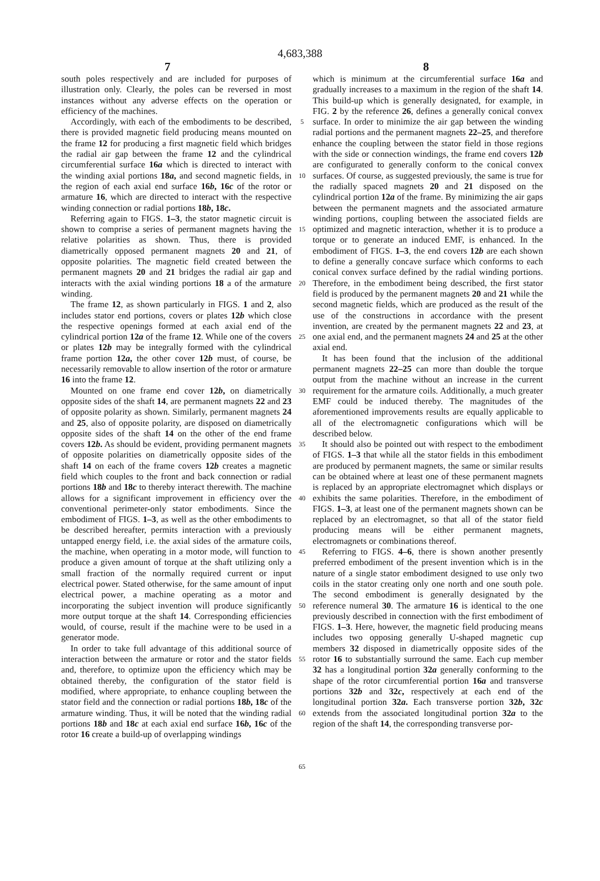4,683,388
7 8
south poles respectively and are included for purposes of illustration only. Clearly, the poles can be reversed in most instances without any adverse effects on the operation or efficiency of the machines.
Accordingly, with each of the embodiments to be described, there is provided magnetic field producing means mounted on the frame 12 for producing a first magnetic field which bridges the radial air gap between the frame 12 and the cylindrical circumferential surface 16a which is directed to interact with the winding axial portions 18a, and second magnetic fields, in the region of each axial end surface 16b, 16c of the rotor or armature 16, which are directed to interact with the respective winding connection or radial portions 18b, 18c.
Referring again to FIGS. 1–3, the stator magnetic circuit is shown to comprise a series of permanent magnets having the relative polarities as shown. Thus, there is provided diametrically opposed permanent magnets 20 and 21, of opposite polarities. The magnetic field created between the permanent magnets 20 and 21 bridges the radial air gap and interacts with the axial winding portions 18 a of the armature winding.
The frame 12, as shown particularly in FIGS. 1 and 2, also includes stator end portions, covers or plates 12b which close the respective openings formed at each axial end of the cylindrical portion 12a of the frame 12. While one of the covers or plates 12b may be integrally formed with the cylindrical frame portion 12a, the other cover 12b must, of course, be necessarily removable to allow insertion of the rotor or armature 16 into the frame 12.
Mounted on one frame end cover 12b, on diametrically opposite sides of the shaft 14, are permanent magnets 22 and 23 of opposite polarity as shown. Similarly, permanent magnets 24 and 25, also of opposite polarity, are disposed on diametrically opposite sides of the shaft 14 on the other of the end frame covers 12b. As should be evident, providing permanent magnets of opposite polarities on diametrically opposite sides of the shaft 14 on each of the frame covers 12b creates a magnetic field which couples to the front and back connection or radial portions 18b and 18c to thereby interact therewith. The machine allows for a significant improvement in efficiency over the conventional perimeter-only stator embodiments. Since the embodiment of FIGS. 1–3, as well as the other embodiments to be described hereafter, permits interaction with a previously untapped energy field, i.e. the axial sides of the armature coils, the machine, when operating in a motor mode, will function to produce a given amount of torque at the shaft utilizing only a small fraction of the normally required current or input electrical power. Stated otherwise, for the same amount of input electrical power, a machine operating as a motor and incorporating the subject invention will produce significantly more output torque at the shaft 14. Corresponding efficiencies would, of course, result if the machine were to be used in a generator mode.
In order to take full advantage of this additional source of interaction between the armature or rotor and the stator fields and, therefore, to optimize upon the efficiency which may be obtained thereby, the configuration of the stator field is modified, where appropriate, to enhance coupling between the stator field and the connection or radial portions 18b, 18c of the armature winding. Thus, it will be noted that the winding radial portions 18b and 18c at each axial end surface 16b, 16c of the rotor 16 create a build-up of overlapping windings
5
10
15
20
25
30
35
40
45
50
55
60
65
which is minimum at the circumferential surface 16a and gradually increases to a maximum in the region of the shaft 14. This build-up which is generally designated, for example, in FIG. 2 by the reference 26, defines a generally conical convex surface. In order to minimize the air gap between the winding radial portions and the permanent magnets 22–25, and therefore enhance the coupling between the stator field in those regions with the side or connection windings, the frame end covers 12b are configurated to generally conform to the conical convex surfaces. Of course, as suggested previously, the same is true for the radially spaced magnets 20 and 21 disposed on the cylindrical portion 12a of the frame. By minimizing the air gaps between the permanent magnets and the associated armature winding portions, coupling between the associated fields are optimized and magnetic interaction, whether it is to produce a torque or to generate an induced EMF, is enhanced. In the embodiment of FIGS. 1–3, the end covers 12b are each shown to define a generally concave surface which conforms to each conical convex surface defined by the radial winding portions. Therefore, in the embodiment being described, the first stator field is produced by the permanent magnets 20 and 21 while the second magnetic fields, which are produced as the result of the use of the constructions in accordance with the present invention, are created by the permanent magnets 22 and 23, at one axial end, and the permanent magnets 24 and 25 at the other axial end.
It has been found that the inclusion of the additional permanent magnets 22–25 can more than double the torque output from the machine without an increase in the current requirement for the armature coils. Additionally, a much greater EMF could be induced thereby. The magnitudes of the aforementioned improvements results are equally applicable to all of the electromagnetic configurations which will be described below.
It should also be pointed out with respect to the embodiment of FIGS. 1–3 that while all the stator fields in this embodiment are produced by permanent magnets, the same or similar results can be obtained where at least one of these permanent magnets is replaced by an appropriate electromagnet which displays or exhibits the same polarities. Therefore, in the embodiment of FIGS. 1–3, at least one of the permanent magnets shown can be replaced by an electromagnet, so that all of the stator field producing means will be either permanent magnets, electromagnets or combinations thereof.
Referring to FIGS. 4–6, there is shown another presently preferred embodiment of the present invention which is in the nature of a single stator embodiment designed to use only two coils in the stator creating only one north and one south pole. The second embodiment is generally designated by the reference numeral 30. The armature 16 is identical to the one previously described in connection with the first embodiment of FIGS. 1–3. Here, however, the magnetic field producing means includes two opposing generally U-shaped magnetic cup members 32 disposed in diametrically opposite sides of the rotor 16 to substantially surround the same. Each cup member 32 has a longitudinal portion 32a generally conforming to the shape of the rotor circumferential portion 16a and transverse portions 32b and 32c, respectively at each end of the longitudinal portion 32a. Each transverse portion 32b, 32c extends from the associated longitudinal portion 32a to the region of the shaft 14, the corresponding transverse por-